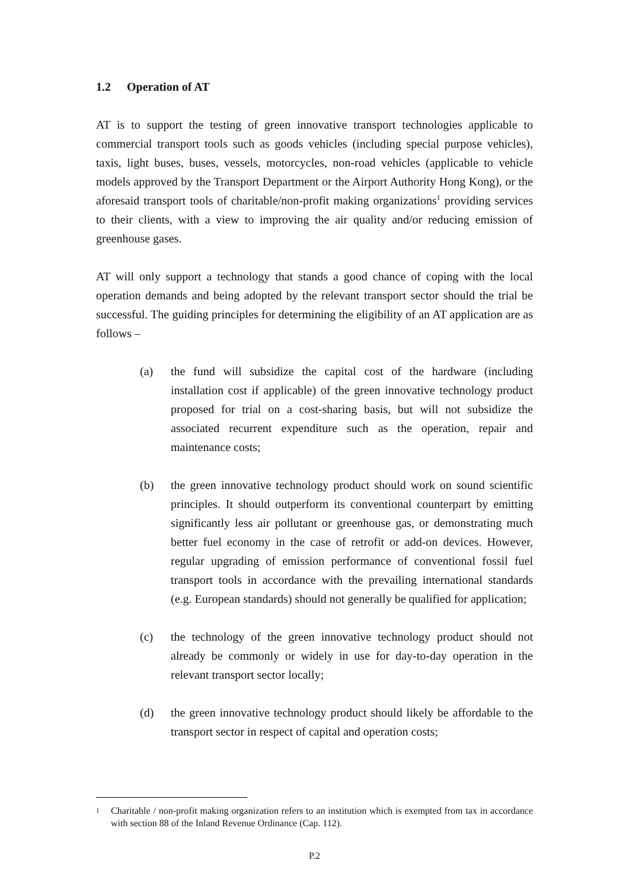1.2 Operation of AT
AT is to support the testing of green innovative transport technologies applicable to commercial transport tools such as goods vehicles (including special purpose vehicles), taxis, light buses, buses, vessels, motorcycles, non-road vehicles (applicable to vehicle models approved by the Transport Department or the Airport Authority Hong Kong), or the aforesaid transport tools of charitable/non-profit making organizations<sup>1</sup> providing services to their clients, with a view to improving the air quality and/or reducing emission of greenhouse gases.
AT will only support a technology that stands a good chance of coping with the local operation demands and being adopted by the relevant transport sector should the trial be successful. The guiding principles for determining the eligibility of an AT application are as follows –
(a) the fund will subsidize the capital cost of the hardware (including installation cost if applicable) of the green innovative technology product proposed for trial on a cost-sharing basis, but will not subsidize the associated recurrent expenditure such as the operation, repair and maintenance costs;
(b) the green innovative technology product should work on sound scientific principles. It should outperform its conventional counterpart by emitting significantly less air pollutant or greenhouse gas, or demonstrating much better fuel economy in the case of retrofit or add-on devices. However, regular upgrading of emission performance of conventional fossil fuel transport tools in accordance with the prevailing international standards (e.g. European standards) should not generally be qualified for application;
(c) the technology of the green innovative technology product should not already be commonly or widely in use for day-to-day operation in the relevant transport sector locally;
(d) the green innovative technology product should likely be affordable to the transport sector in respect of capital and operation costs;
<sup>1</sup>
Charitable / non-profit making organization refers to an institution which is exempted from tax in accordance with section 88 of the Inland Revenue Ordinance (Cap. 112).
P.2